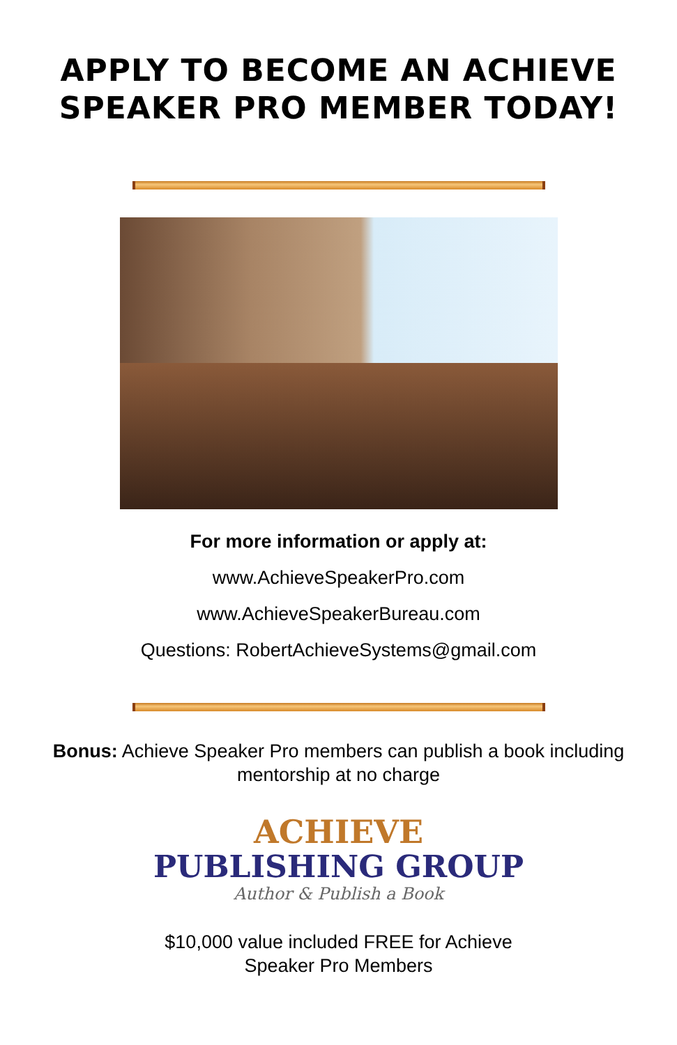APPLY TO BECOME AN ACHIEVE SPEAKER PRO MEMBER TODAY!
For more information or apply at:
www.AchieveSpeakerPro.com
www.AchieveSpeakerBureau.com
Questions: RobertAchieveSystems@gmail.com
Bonus: Achieve Speaker Pro members can publish a book including mentorship at no charge
ACHIEVE
PUBLISHING GROUP
Author & Publish a Book
$10,000 value included FREE for Achieve
Speaker Pro Members